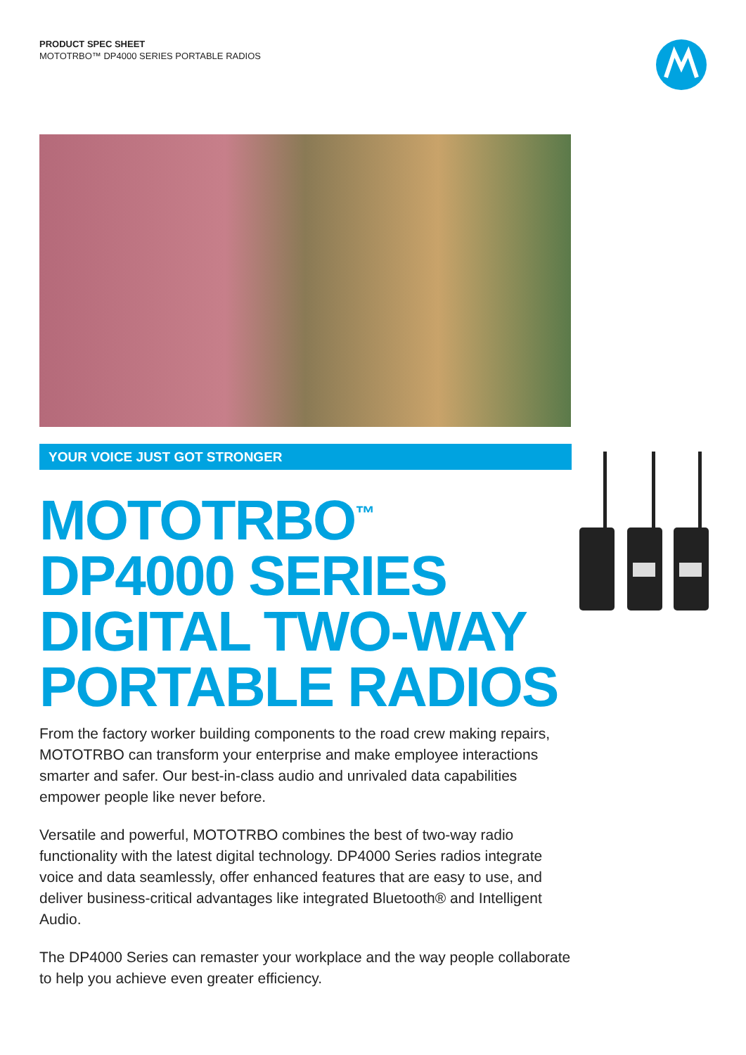PRODUCT SPEC SHEET
MOTOTRBO™ DP4000 SERIES PORTABLE RADIOS
YOUR VOICE JUST GOT STRONGER
MOTOTRBO<sup>™</sup>
DP4000 SERIES
DIGITAL TWO-WAY
PORTABLE RADIOS
From the factory worker building components to the road crew making repairs, MOTOTRBO can transform your enterprise and make employee interactions smarter and safer. Our best-in-class audio and unrivaled data capabilities empower people like never before.
Versatile and powerful, MOTOTRBO combines the best of two-way radio functionality with the latest digital technology. DP4000 Series radios integrate voice and data seamlessly, offer enhanced features that are easy to use, and deliver business-critical advantages like integrated Bluetooth® and Intelligent Audio.
The DP4000 Series can remaster your workplace and the way people collaborate to help you achieve even greater efficiency.